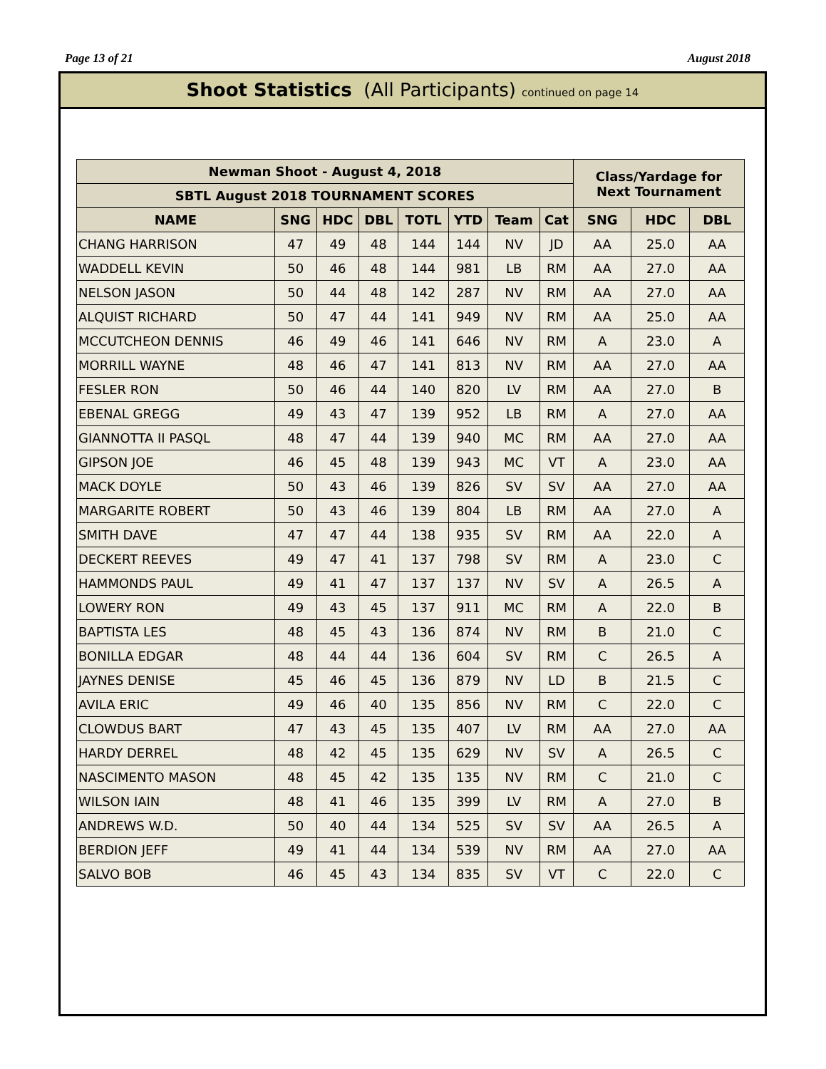Page 13 of 21 August 2018
Shoot Statistics (All Participants) continued on page 14
| Newman Shoot - August 4, 2018 | | | | | | | | Class/Yardage for Next Tournament | | |
| --- | --- | --- | --- | --- | --- | --- | --- | --- | --- | --- |
| SBTL August 2018 TOURNAMENT SCORES | | | | | | | | | | |
| NAME | SNG | HDC | DBL | TOTL | YTD | Team | Cat | SNG | HDC | DBL |
| CHANG HARRISON | 47 | 49 | 48 | 144 | 144 | NV | JD | AA | 25.0 | AA |
| WADDELL KEVIN | 50 | 46 | 48 | 144 | 981 | LB | RM | AA | 27.0 | AA |
| NELSON JASON | 50 | 44 | 48 | 142 | 287 | NV | RM | AA | 27.0 | AA |
| ALQUIST RICHARD | 50 | 47 | 44 | 141 | 949 | NV | RM | AA | 25.0 | AA |
| MCCUTCHEON DENNIS | 46 | 49 | 46 | 141 | 646 | NV | RM | A | 23.0 | A |
| MORRILL WAYNE | 48 | 46 | 47 | 141 | 813 | NV | RM | AA | 27.0 | AA |
| FESLER RON | 50 | 46 | 44 | 140 | 820 | LV | RM | AA | 27.0 | B |
| EBENAL GREGG | 49 | 43 | 47 | 139 | 952 | LB | RM | A | 27.0 | AA |
| GIANNOTTA II PASQL | 48 | 47 | 44 | 139 | 940 | MC | RM | AA | 27.0 | AA |
| GIPSON JOE | 46 | 45 | 48 | 139 | 943 | MC | VT | A | 23.0 | AA |
| MACK DOYLE | 50 | 43 | 46 | 139 | 826 | SV | SV | AA | 27.0 | AA |
| MARGARITE ROBERT | 50 | 43 | 46 | 139 | 804 | LB | RM | AA | 27.0 | A |
| SMITH DAVE | 47 | 47 | 44 | 138 | 935 | SV | RM | AA | 22.0 | A |
| DECKERT REEVES | 49 | 47 | 41 | 137 | 798 | SV | RM | A | 23.0 | C |
| HAMMONDS PAUL | 49 | 41 | 47 | 137 | 137 | NV | SV | A | 26.5 | A |
| LOWERY RON | 49 | 43 | 45 | 137 | 911 | MC | RM | A | 22.0 | B |
| BAPTISTA LES | 48 | 45 | 43 | 136 | 874 | NV | RM | B | 21.0 | C |
| BONILLA EDGAR | 48 | 44 | 44 | 136 | 604 | SV | RM | C | 26.5 | A |
| JAYNES DENISE | 45 | 46 | 45 | 136 | 879 | NV | LD | B | 21.5 | C |
| AVILA ERIC | 49 | 46 | 40 | 135 | 856 | NV | RM | C | 22.0 | C |
| CLOWDUS BART | 47 | 43 | 45 | 135 | 407 | LV | RM | AA | 27.0 | AA |
| HARDY DERREL | 48 | 42 | 45 | 135 | 629 | NV | SV | A | 26.5 | C |
| NASCIMENTO MASON | 48 | 45 | 42 | 135 | 135 | NV | RM | C | 21.0 | C |
| WILSON IAIN | 48 | 41 | 46 | 135 | 399 | LV | RM | A | 27.0 | B |
| ANDREWS W.D. | 50 | 40 | 44 | 134 | 525 | SV | SV | AA | 26.5 | A |
| BERDION JEFF | 49 | 41 | 44 | 134 | 539 | NV | RM | AA | 27.0 | AA |
| SALVO BOB | 46 | 45 | 43 | 134 | 835 | SV | VT | C | 22.0 | C |